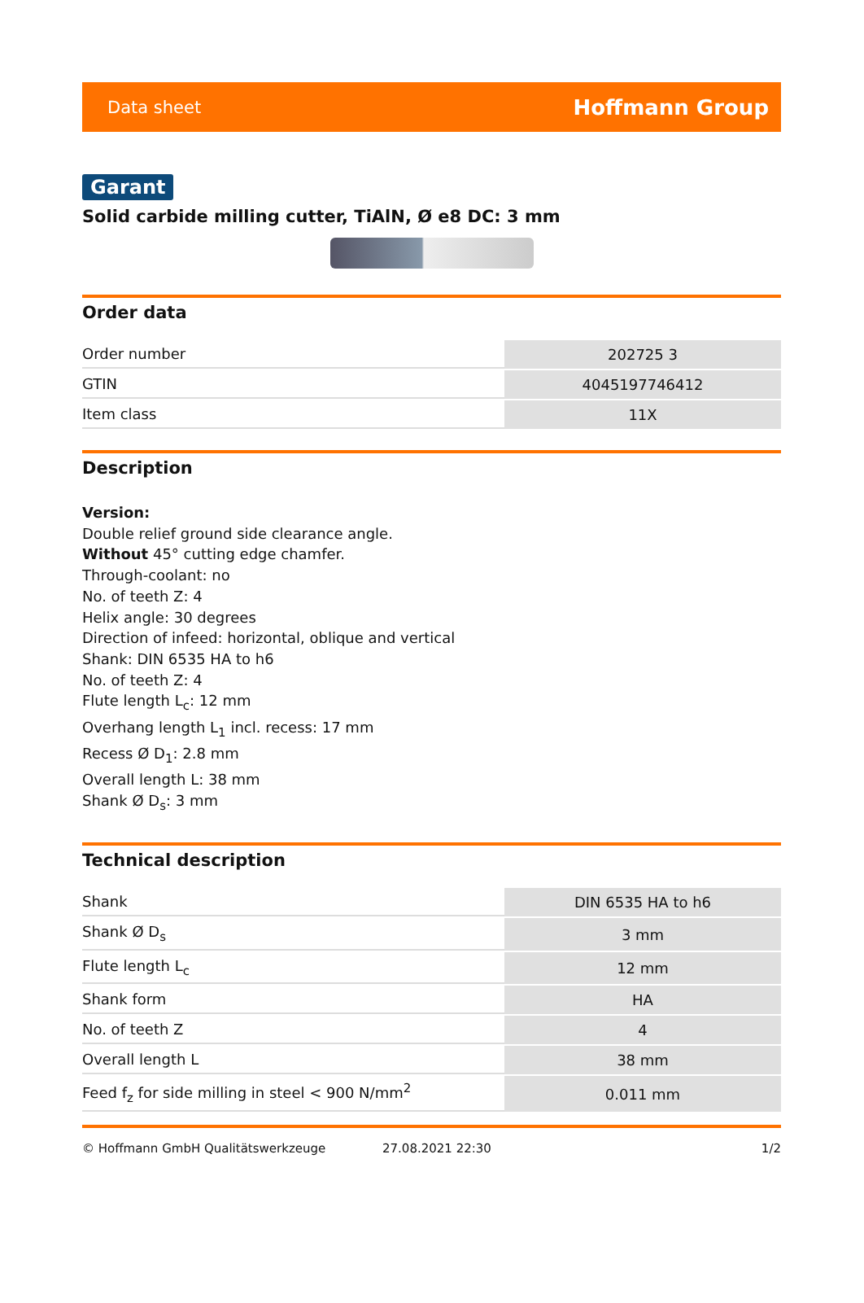Data sheet Hoffmann Group
Garant
Solid carbide milling cutter, TiAlN, Ø e8 DC: 3 mm
Order data
| Order number | 202725 3 |
| GTIN | 4045197746412 |
| Item class | 11X |
Description
Version:
Double relief ground side clearance angle.
Without 45° cutting edge chamfer.
Through-coolant: no
No. of teeth Z: 4
Helix angle: 30 degrees
Direction of infeed: horizontal, oblique and vertical
Shank: DIN 6535 HA to h6
No. of teeth Z: 4
Flute length L<sub>c</sub>: 12 mm
Overhang length L<sub>1</sub> incl. recess: 17 mm
Recess Ø D<sub>1</sub>: 2.8 mm
Overall length L: 38 mm
Shank Ø D<sub>s</sub>: 3 mm
Technical description
| Shank | DIN 6535 HA to h6 |
| Shank Ø D<sub>s</sub> | 3 mm |
| Flute length L<sub>c</sub> | 12 mm |
| Shank form | HA |
| No. of teeth Z | 4 |
| Overall length L | 38 mm |
| Feed f<sub>z</sub> for side milling in steel < 900 N/mm<sup>2</sup> | 0.011 mm |
© Hoffmann GmbH Qualitätswerkzeuge 27.08.2021 22:30 1/2